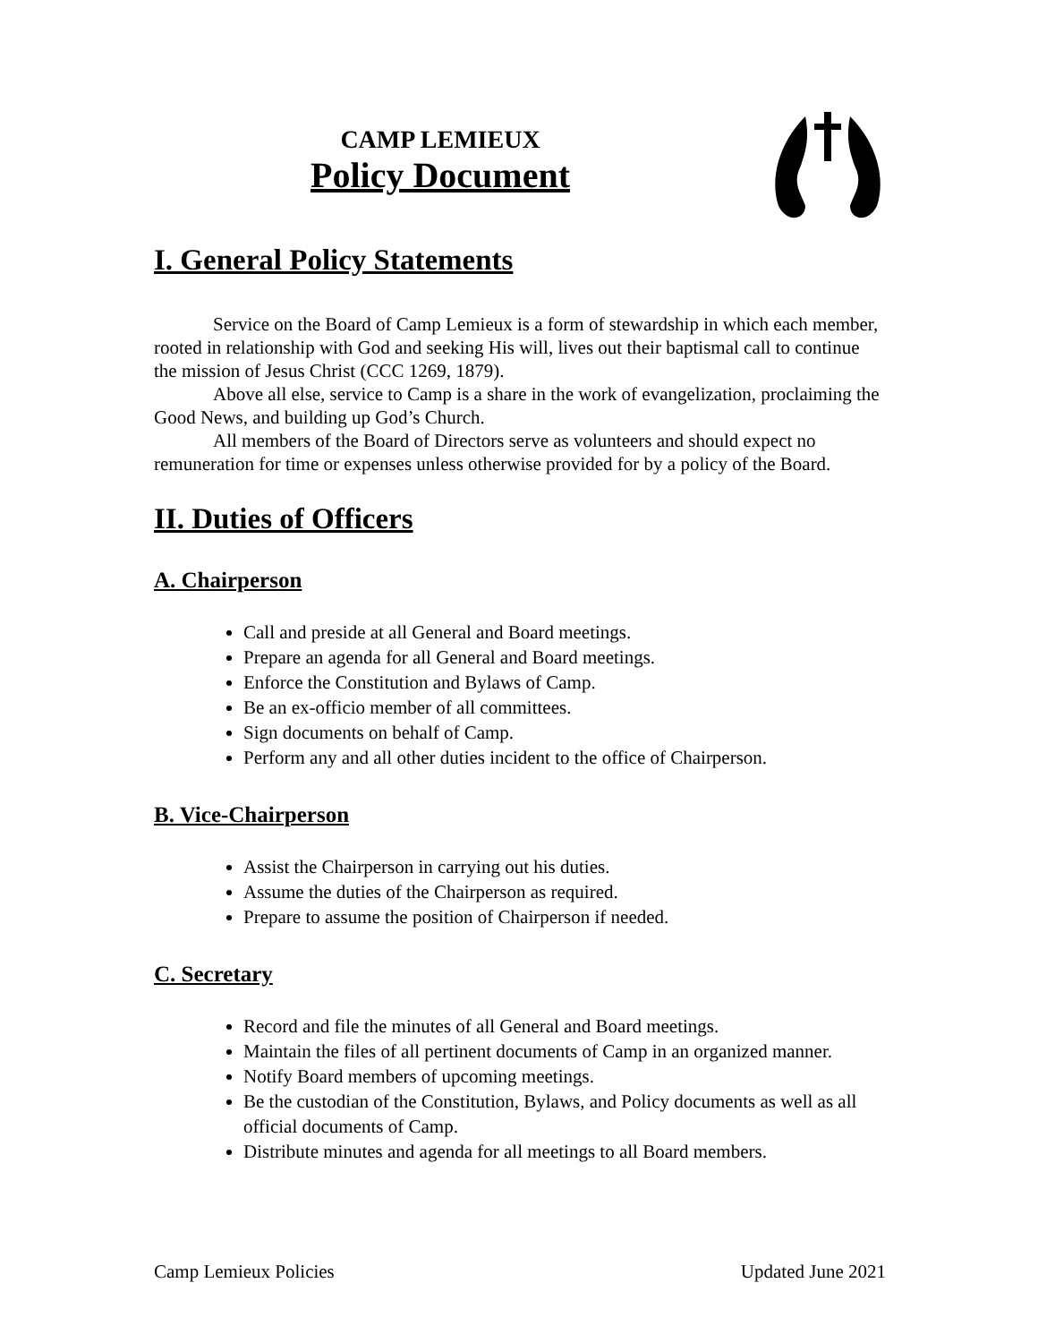CAMP LEMIEUX
Policy Document
I. General Policy Statements
Service on the Board of Camp Lemieux is a form of stewardship in which each member, rooted in relationship with God and seeking His will, lives out their baptismal call to continue the mission of Jesus Christ (CCC 1269, 1879).
Above all else, service to Camp is a share in the work of evangelization, proclaiming the Good News, and building up God’s Church.
All members of the Board of Directors serve as volunteers and should expect no remuneration for time or expenses unless otherwise provided for by a policy of the Board.
II. Duties of Officers
A. Chairperson
Call and preside at all General and Board meetings.
Prepare an agenda for all General and Board meetings.
Enforce the Constitution and Bylaws of Camp.
Be an ex-officio member of all committees.
Sign documents on behalf of Camp.
Perform any and all other duties incident to the office of Chairperson.
B. Vice-Chairperson
Assist the Chairperson in carrying out his duties.
Assume the duties of the Chairperson as required.
Prepare to assume the position of Chairperson if needed.
C. Secretary
Record and file the minutes of all General and Board meetings.
Maintain the files of all pertinent documents of Camp in an organized manner.
Notify Board members of upcoming meetings.
Be the custodian of the Constitution, Bylaws, and Policy documents as well as all official documents of Camp.
Distribute minutes and agenda for all meetings to all Board members.
Camp Lemieux Policies Updated June 2021